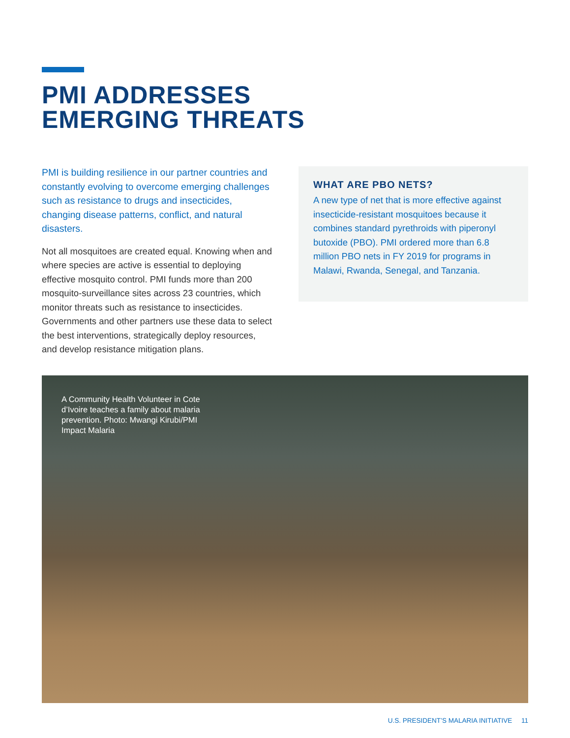PMI ADDRESSES
EMERGING THREATS
PMI is building resilience in our partner countries and constantly evolving to overcome emerging challenges such as resistance to drugs and insecticides, changing disease patterns, conflict, and natural disasters.
Not all mosquitoes are created equal. Knowing when and where species are active is essential to deploying effective mosquito control. PMI funds more than 200 mosquito-surveillance sites across 23 countries, which monitor threats such as resistance to insecticides. Governments and other partners use these data to select the best interventions, strategically deploy resources, and develop resistance mitigation plans.
WHAT ARE PBO NETS?
A new type of net that is more effective against insecticide-resistant mosquitoes because it combines standard pyrethroids with piperonyl butoxide (PBO). PMI ordered more than 6.8 million PBO nets in FY 2019 for programs in Malawi, Rwanda, Senegal, and Tanzania.
A Community Health Volunteer in Cote d’Ivoire teaches a family about malaria prevention. Photo: Mwangi Kirubi/PMI Impact Malaria
U.S. PRESIDENT’S MALARIA INITIATIVE 11